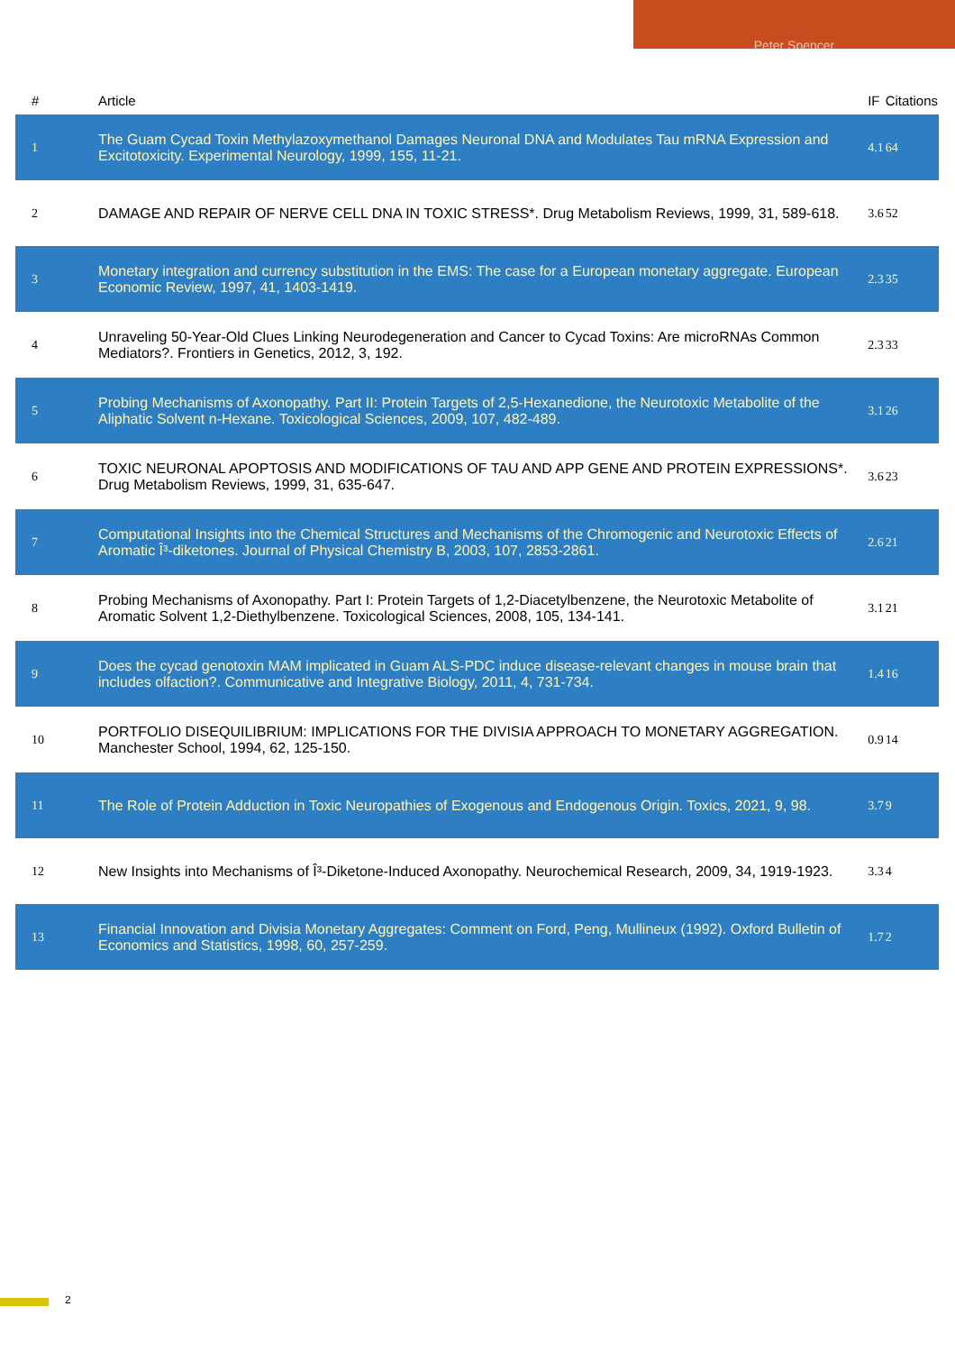Peter Spencer
| # | Article | IF | Citations |
| --- | --- | --- | --- |
| 1 | The Guam Cycad Toxin Methylazoxymethanol Damages Neuronal DNA and Modulates Tau mRNA Expression and Excitotoxicity. Experimental Neurology, 1999, 155, 11-21. | 4.1 | 64 |
| 2 | DAMAGE AND REPAIR OF NERVE CELL DNA IN TOXIC STRESS*. Drug Metabolism Reviews, 1999, 31, 589-618. | 3.6 | 52 |
| 3 | Monetary integration and currency substitution in the EMS: The case for a European monetary aggregate. European Economic Review, 1997, 41, 1403-1419. | 2.3 | 35 |
| 4 | Unraveling 50-Year-Old Clues Linking Neurodegeneration and Cancer to Cycad Toxins: Are microRNAs Common Mediators?. Frontiers in Genetics, 2012, 3, 192. | 2.3 | 33 |
| 5 | Probing Mechanisms of Axonopathy. Part II: Protein Targets of 2,5-Hexanedione, the Neurotoxic Metabolite of the Aliphatic Solvent n-Hexane. Toxicological Sciences, 2009, 107, 482-489. | 3.1 | 26 |
| 6 | TOXIC NEURONAL APOPTOSIS AND MODIFICATIONS OF TAU AND APP GENE AND PROTEIN EXPRESSIONS*. Drug Metabolism Reviews, 1999, 31, 635-647. | 3.6 | 23 |
| 7 | Computational Insights into the Chemical Structures and Mechanisms of the Chromogenic and Neurotoxic Effects of Aromatic Î³-diketones. Journal of Physical Chemistry B, 2003, 107, 2853-2861. | 2.6 | 21 |
| 8 | Probing Mechanisms of Axonopathy. Part I: Protein Targets of 1,2-Diacetylbenzene, the Neurotoxic Metabolite of Aromatic Solvent 1,2-Diethylbenzene. Toxicological Sciences, 2008, 105, 134-141. | 3.1 | 21 |
| 9 | Does the cycad genotoxin MAM implicated in Guam ALS-PDC induce disease-relevant changes in mouse brain that includes olfaction?. Communicative and Integrative Biology, 2011, 4, 731-734. | 1.4 | 16 |
| 10 | PORTFOLIO DISEQUILIBRIUM: IMPLICATIONS FOR THE DIVISIA APPROACH TO MONETARY AGGREGATION. Manchester School, 1994, 62, 125-150. | 0.9 | 14 |
| 11 | The Role of Protein Adduction in Toxic Neuropathies of Exogenous and Endogenous Origin. Toxics, 2021, 9, 98. | 3.7 | 9 |
| 12 | New Insights into Mechanisms of Î³-Diketone-Induced Axonopathy. Neurochemical Research, 2009, 34, 1919-1923. | 3.3 | 4 |
| 13 | Financial Innovation and Divisia Monetary Aggregates: Comment on Ford, Peng, Mullineux (1992). Oxford Bulletin of Economics and Statistics, 1998, 60, 257-259. | 1.7 | 2 |
2